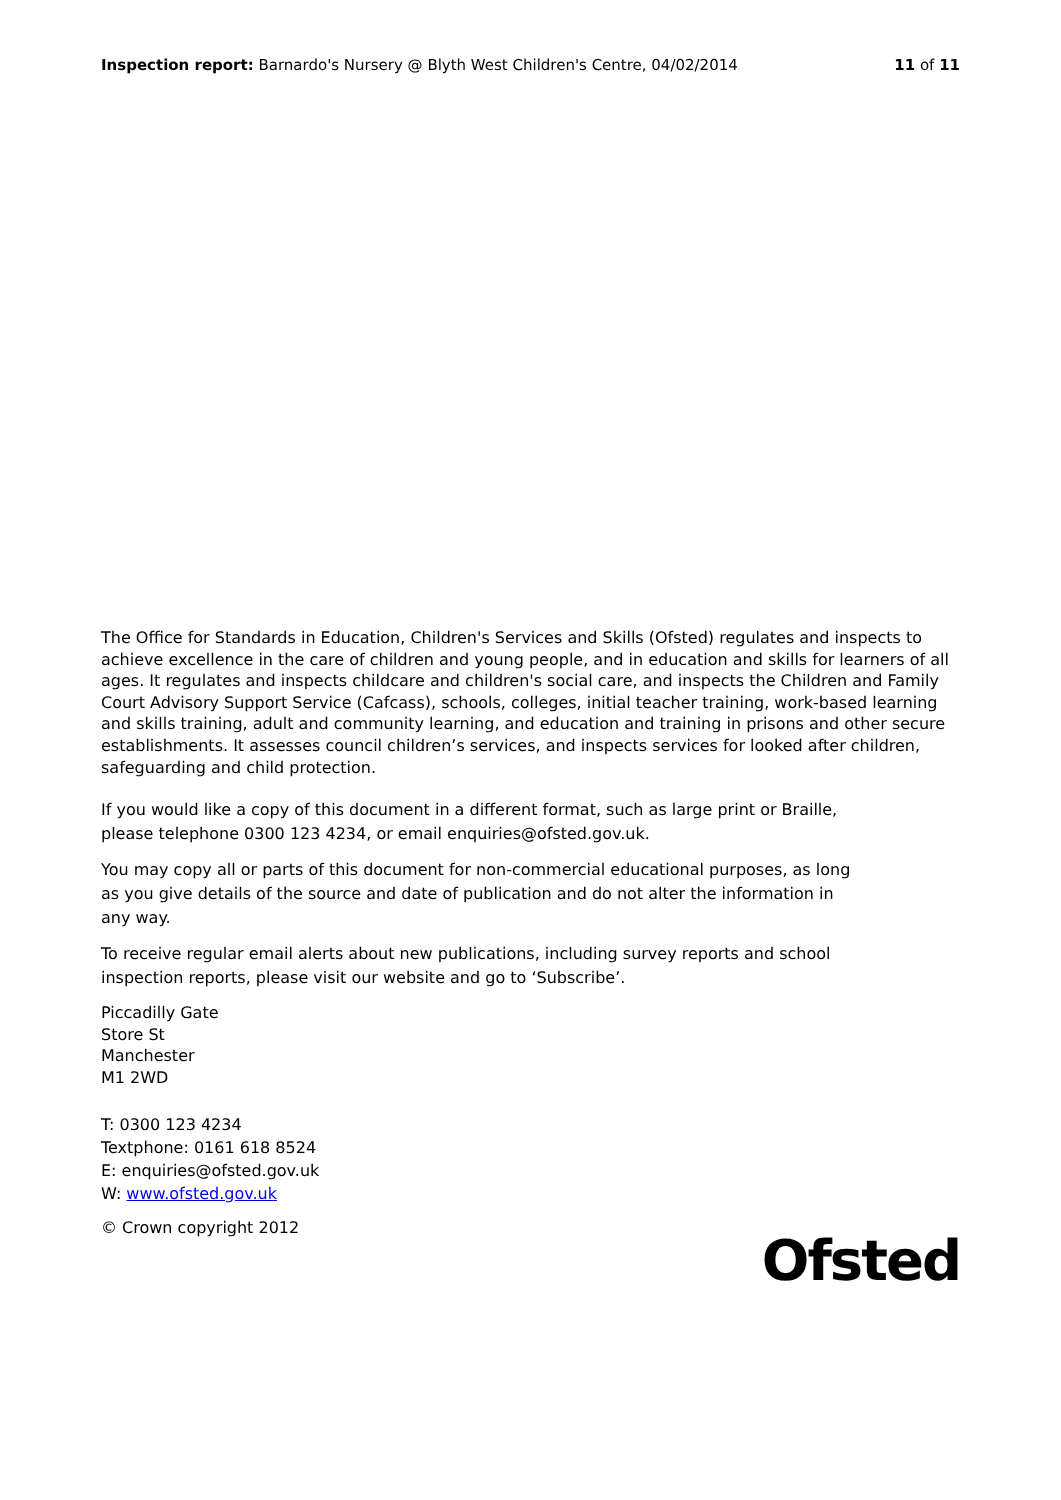Inspection report: Barnardo's Nursery @ Blyth West Children's Centre, 04/02/2014
11 of 11
The Office for Standards in Education, Children's Services and Skills (Ofsted) regulates and inspects to achieve excellence in the care of children and young people, and in education and skills for learners of all ages. It regulates and inspects childcare and children's social care, and inspects the Children and Family Court Advisory Support Service (Cafcass), schools, colleges, initial teacher training, work-based learning and skills training, adult and community learning, and education and training in prisons and other secure establishments. It assesses council children’s services, and inspects services for looked after children, safeguarding and child protection.
If you would like a copy of this document in a different format, such as large print or Braille, please telephone 0300 123 4234, or email enquiries@ofsted.gov.uk.
You may copy all or parts of this document for non-commercial educational purposes, as long as you give details of the source and date of publication and do not alter the information in any way.
To receive regular email alerts about new publications, including survey reports and school inspection reports, please visit our website and go to ‘Subscribe’.
Piccadilly Gate
Store St
Manchester
M1 2WD
T: 0300 123 4234
Textphone: 0161 618 8524
E: enquiries@ofsted.gov.uk
W: www.ofsted.gov.uk
© Crown copyright 2012
Ofsted